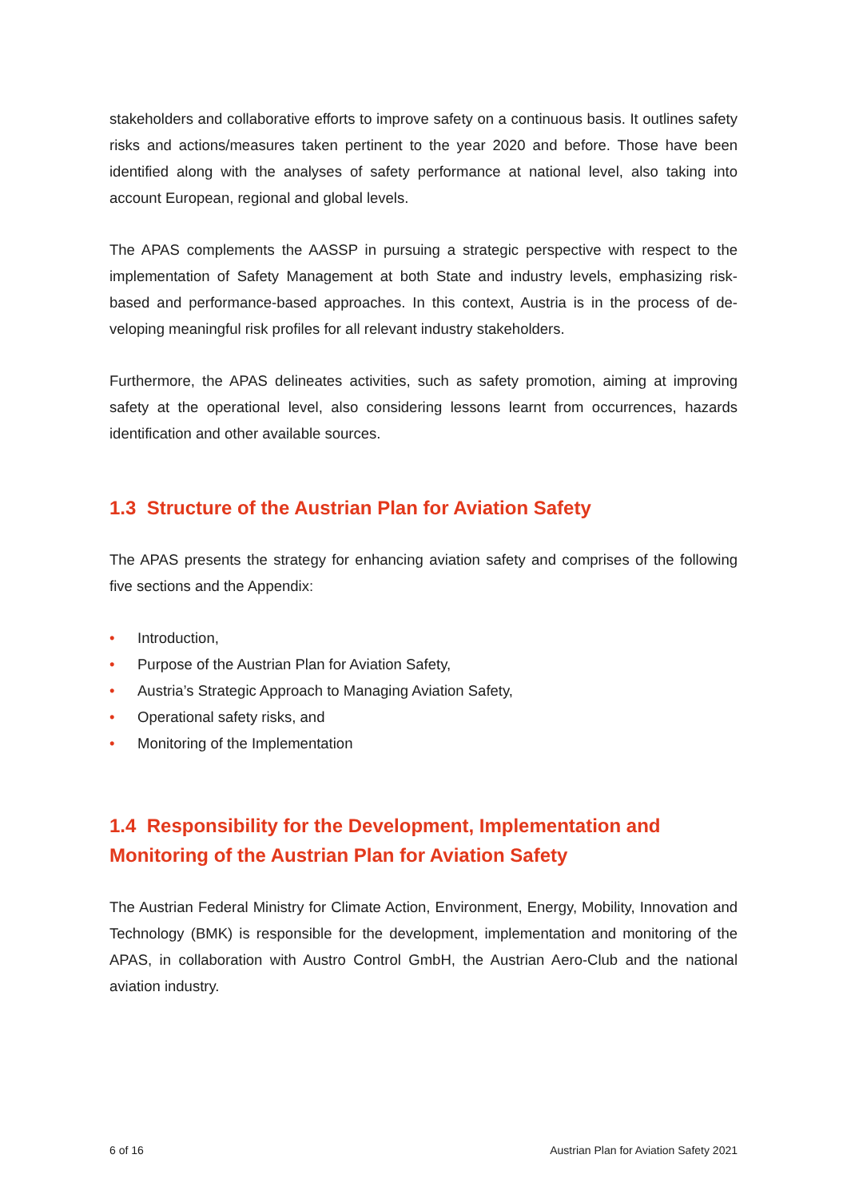stakeholders and collaborative efforts to improve safety on a continuous basis. It outlines safety risks and actions/measures taken pertinent to the year 2020 and before. Those have been identified along with the analyses of safety performance at national level, also taking into account European, regional and global levels.
The APAS complements the AASSP in pursuing a strategic perspective with respect to the implementation of Safety Management at both State and industry levels, emphasizing risk-based and performance-based approaches. In this context, Austria is in the process of de-veloping meaningful risk profiles for all relevant industry stakeholders.
Furthermore, the APAS delineates activities, such as safety promotion, aiming at improving safety at the operational level, also considering lessons learnt from occurrences, hazards identification and other available sources.
1.3 Structure of the Austrian Plan for Aviation Safety
The APAS presents the strategy for enhancing aviation safety and comprises of the following five sections and the Appendix:
• Introduction,
• Purpose of the Austrian Plan for Aviation Safety,
• Austria’s Strategic Approach to Managing Aviation Safety,
• Operational safety risks, and
• Monitoring of the Implementation
1.4 Responsibility for the Development, Implementation and Monitoring of the Austrian Plan for Aviation Safety
The Austrian Federal Ministry for Climate Action, Environment, Energy, Mobility, Innovation and Technology (BMK) is responsible for the development, implementation and monitoring of the APAS, in collaboration with Austro Control GmbH, the Austrian Aero-Club and the national aviation industry.
6 of 16 Austrian Plan for Aviation Safety 2021